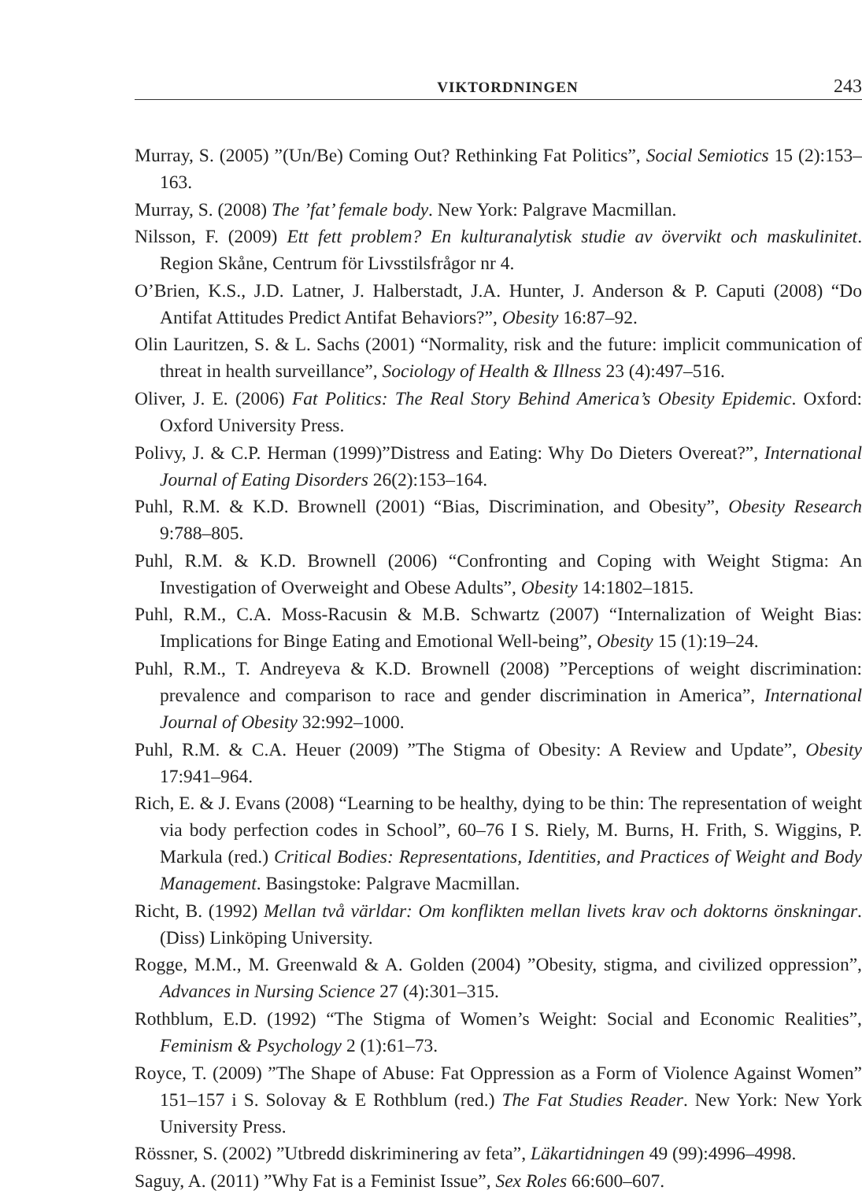VIKTORDNINGEN 243
Murray, S. (2005) ”(Un/Be) Coming Out? Rethinking Fat Politics”, Social Semiotics 15 (2):153–163.
Murray, S. (2008) The ’fat’ female body. New York: Palgrave Macmillan.
Nilsson, F. (2009) Ett fett problem? En kulturanalytisk studie av övervikt och maskulinitet. Region Skåne, Centrum för Livsstilsfrågor nr 4.
O’Brien, K.S., J.D. Latner, J. Halberstadt, J.A. Hunter, J. Anderson & P. Caputi (2008) “Do Antifat Attitudes Predict Antifat Behaviors?”, Obesity 16:87–92.
Olin Lauritzen, S. & L. Sachs (2001) “Normality, risk and the future: implicit communication of threat in health surveillance”, Sociology of Health & Illness 23 (4):497–516.
Oliver, J. E. (2006) Fat Politics: The Real Story Behind America’s Obesity Epidemic. Oxford: Oxford University Press.
Polivy, J. & C.P. Herman (1999)”Distress and Eating: Why Do Dieters Overeat?”, International Journal of Eating Disorders 26(2):153–164.
Puhl, R.M. & K.D. Brownell (2001) “Bias, Discrimination, and Obesity”, Obesity Research 9:788–805.
Puhl, R.M. & K.D. Brownell (2006) “Confronting and Coping with Weight Stigma: An Investigation of Overweight and Obese Adults”, Obesity 14:1802–1815.
Puhl, R.M., C.A. Moss-Racusin & M.B. Schwartz (2007) “Internalization of Weight Bias: Implications for Binge Eating and Emotional Well-being”, Obesity 15 (1):19–24.
Puhl, R.M., T. Andreyeva & K.D. Brownell (2008) ”Perceptions of weight discrimination: prevalence and comparison to race and gender discrimination in America”, International Journal of Obesity 32:992–1000.
Puhl, R.M. & C.A. Heuer (2009) ”The Stigma of Obesity: A Review and Update”, Obesity 17:941–964.
Rich, E. & J. Evans (2008) “Learning to be healthy, dying to be thin: The representation of weight via body perfection codes in School”, 60–76 I S. Riely, M. Burns, H. Frith, S. Wiggins, P. Markula (red.) Critical Bodies: Representations, Identities, and Practices of Weight and Body Management. Basingstoke: Palgrave Macmillan.
Richt, B. (1992) Mellan två världar: Om konflikten mellan livets krav och doktorns önskningar. (Diss) Linköping University.
Rogge, M.M., M. Greenwald & A. Golden (2004) ”Obesity, stigma, and civilized oppression”, Advances in Nursing Science 27 (4):301–315.
Rothblum, E.D. (1992) “The Stigma of Women’s Weight: Social and Economic Realities”, Feminism & Psychology 2 (1):61–73.
Royce, T. (2009) ”The Shape of Abuse: Fat Oppression as a Form of Violence Against Women” 151–157 i S. Solovay & E Rothblum (red.) The Fat Studies Reader. New York: New York University Press.
Rössner, S. (2002) ”Utbredd diskriminering av feta”, Läkartidningen 49 (99):4996–4998.
Saguy, A. (2011) ”Why Fat is a Feminist Issue”, Sex Roles 66:600–607.